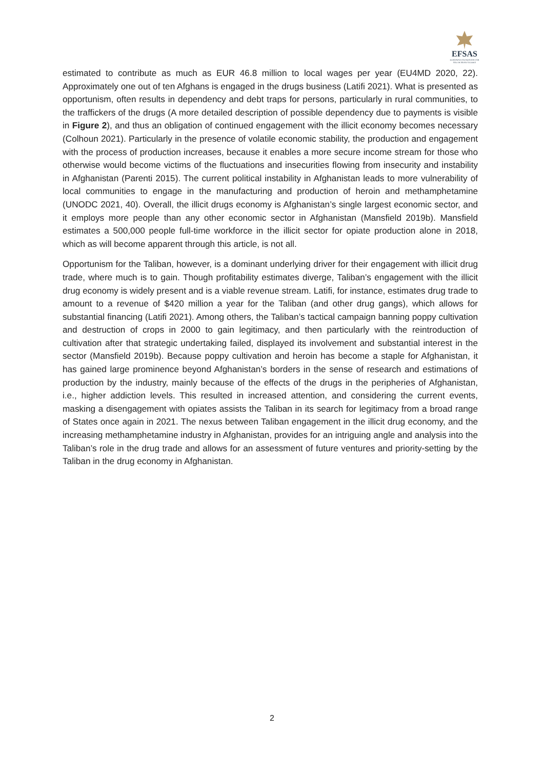EFSAS
EUROPEAN FOUNDATION FOR SOUTH ASIAN STUDIES
estimated to contribute as much as EUR 46.8 million to local wages per year (EU4MD 2020, 22). Approximately one out of ten Afghans is engaged in the drugs business (Latifi 2021). What is presented as opportunism, often results in dependency and debt traps for persons, particularly in rural communities, to the traffickers of the drugs (A more detailed description of possible dependency due to payments is visible in Figure 2), and thus an obligation of continued engagement with the illicit economy becomes necessary (Colhoun 2021). Particularly in the presence of volatile economic stability, the production and engagement with the process of production increases, because it enables a more secure income stream for those who otherwise would become victims of the fluctuations and insecurities flowing from insecurity and instability in Afghanistan (Parenti 2015). The current political instability in Afghanistan leads to more vulnerability of local communities to engage in the manufacturing and production of heroin and methamphetamine (UNODC 2021, 40). Overall, the illicit drugs economy is Afghanistan’s single largest economic sector, and it employs more people than any other economic sector in Afghanistan (Mansfield 2019b). Mansfield estimates a 500,000 people full-time workforce in the illicit sector for opiate production alone in 2018, which as will become apparent through this article, is not all.
Opportunism for the Taliban, however, is a dominant underlying driver for their engagement with illicit drug trade, where much is to gain. Though profitability estimates diverge, Taliban’s engagement with the illicit drug economy is widely present and is a viable revenue stream. Latifi, for instance, estimates drug trade to amount to a revenue of $420 million a year for the Taliban (and other drug gangs), which allows for substantial financing (Latifi 2021). Among others, the Taliban’s tactical campaign banning poppy cultivation and destruction of crops in 2000 to gain legitimacy, and then particularly with the reintroduction of cultivation after that strategic undertaking failed, displayed its involvement and substantial interest in the sector (Mansfield 2019b). Because poppy cultivation and heroin has become a staple for Afghanistan, it has gained large prominence beyond Afghanistan’s borders in the sense of research and estimations of production by the industry, mainly because of the effects of the drugs in the peripheries of Afghanistan, i.e., higher addiction levels. This resulted in increased attention, and considering the current events, masking a disengagement with opiates assists the Taliban in its search for legitimacy from a broad range of States once again in 2021. The nexus between Taliban engagement in the illicit drug economy, and the increasing methamphetamine industry in Afghanistan, provides for an intriguing angle and analysis into the Taliban’s role in the drug trade and allows for an assessment of future ventures and priority-setting by the Taliban in the drug economy in Afghanistan.
2